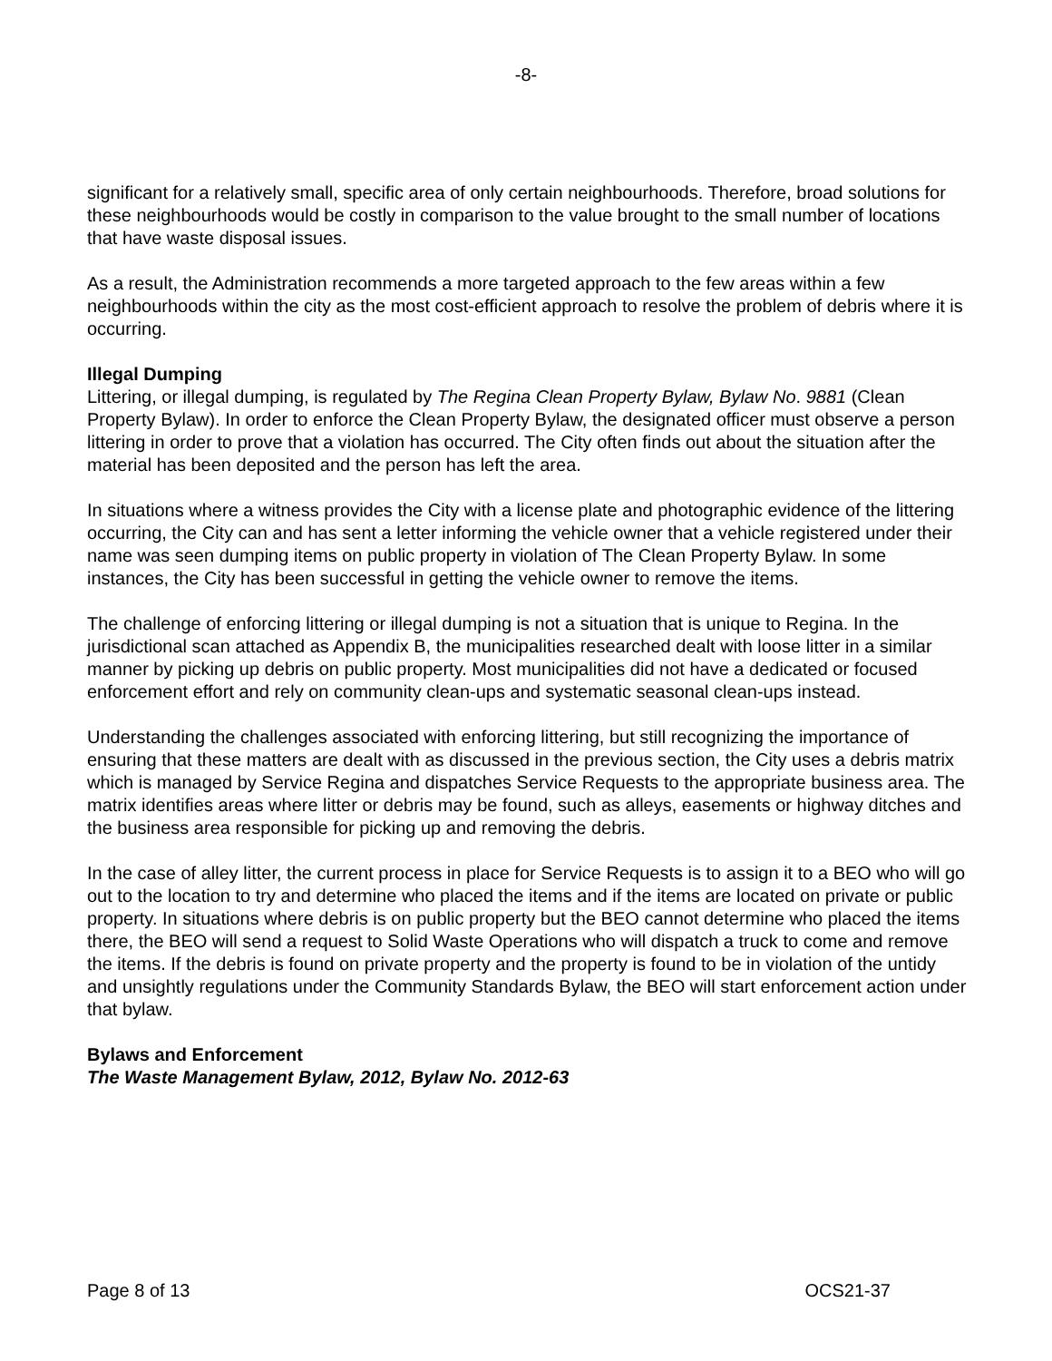-8-
significant for a relatively small, specific area of only certain neighbourhoods. Therefore, broad solutions for these neighbourhoods would be costly in comparison to the value brought to the small number of locations that have waste disposal issues.
As a result, the Administration recommends a more targeted approach to the few areas within a few neighbourhoods within the city as the most cost-efficient approach to resolve the problem of debris where it is occurring.
Illegal Dumping
Littering, or illegal dumping, is regulated by The Regina Clean Property Bylaw, Bylaw No. 9881 (Clean Property Bylaw). In order to enforce the Clean Property Bylaw, the designated officer must observe a person littering in order to prove that a violation has occurred. The City often finds out about the situation after the material has been deposited and the person has left the area.
In situations where a witness provides the City with a license plate and photographic evidence of the littering occurring, the City can and has sent a letter informing the vehicle owner that a vehicle registered under their name was seen dumping items on public property in violation of The Clean Property Bylaw. In some instances, the City has been successful in getting the vehicle owner to remove the items.
The challenge of enforcing littering or illegal dumping is not a situation that is unique to Regina. In the jurisdictional scan attached as Appendix B, the municipalities researched dealt with loose litter in a similar manner by picking up debris on public property. Most municipalities did not have a dedicated or focused enforcement effort and rely on community clean-ups and systematic seasonal clean-ups instead.
Understanding the challenges associated with enforcing littering, but still recognizing the importance of ensuring that these matters are dealt with as discussed in the previous section, the City uses a debris matrix which is managed by Service Regina and dispatches Service Requests to the appropriate business area. The matrix identifies areas where litter or debris may be found, such as alleys, easements or highway ditches and the business area responsible for picking up and removing the debris.
In the case of alley litter, the current process in place for Service Requests is to assign it to a BEO who will go out to the location to try and determine who placed the items and if the items are located on private or public property. In situations where debris is on public property but the BEO cannot determine who placed the items there, the BEO will send a request to Solid Waste Operations who will dispatch a truck to come and remove the items. If the debris is found on private property and the property is found to be in violation of the untidy and unsightly regulations under the Community Standards Bylaw, the BEO will start enforcement action under that bylaw.
Bylaws and Enforcement
The Waste Management Bylaw, 2012, Bylaw No. 2012-63
Page 8 of 13 OCS21-37